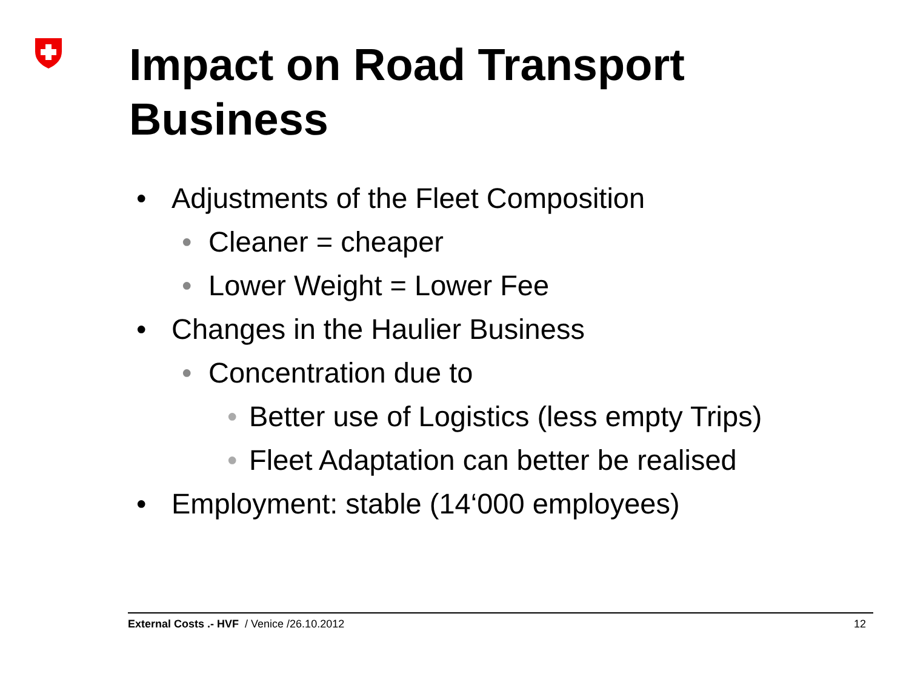Impact on Road Transport
Business
• Adjustments of the Fleet Composition
• Cleaner = cheaper
• Lower Weight = Lower Fee
• Changes in the Haulier Business
• Concentration due to
• Better use of Logistics (less empty Trips)
• Fleet Adaptation can better be realised
• Employment: stable (14‘000 employees)
External Costs .- HVF / Venice /26.10.2012 12